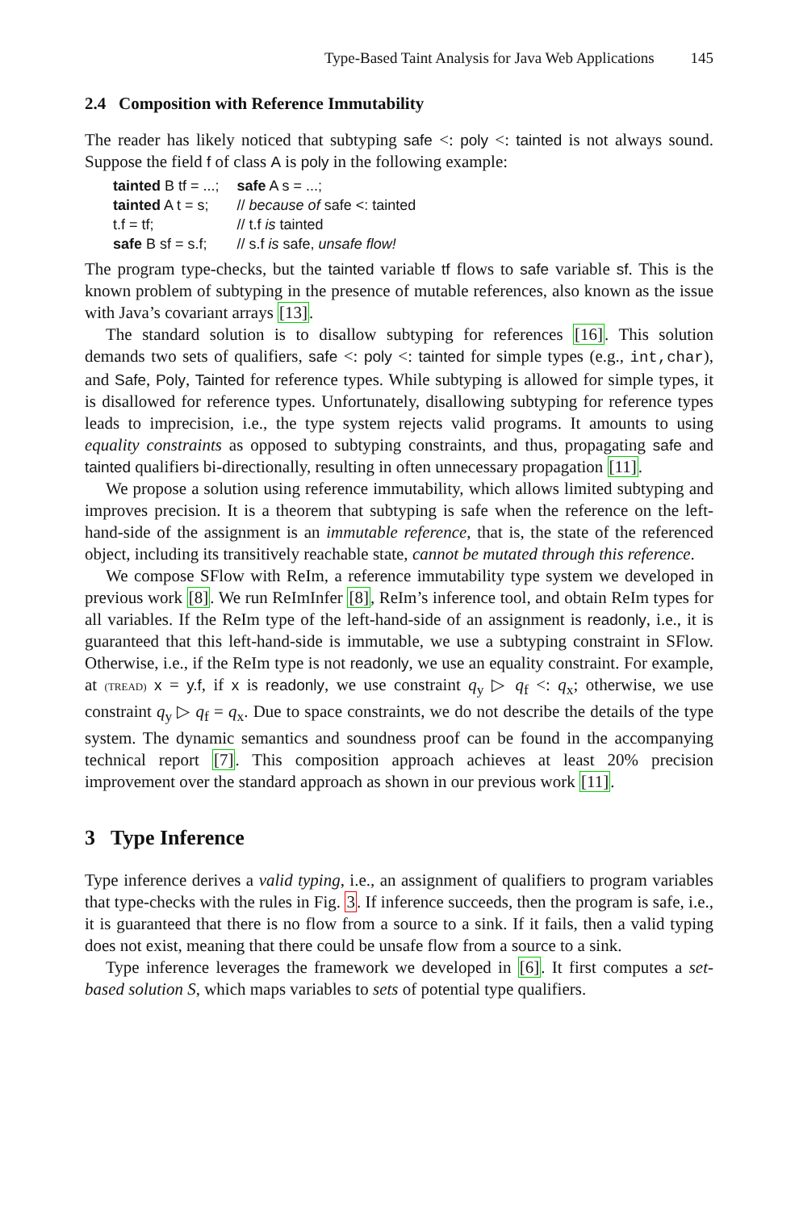Type-Based Taint Analysis for Java Web Applications 145
2.4 Composition with Reference Immutability
The reader has likely noticed that subtyping safe <: poly <: tainted is not always sound. Suppose the field f of class A is poly in the following example:
| tainted B tf = ...; | safe A s = ...; |
| tainted A t = s; | // because of safe <: tainted |
| t.f = tf; | // t.f is tainted |
| safe B sf = s.f; | // s.f is safe, unsafe flow! |
The program type-checks, but the tainted variable tf flows to safe variable sf. This is the known problem of subtyping in the presence of mutable references, also known as the issue with Java’s covariant arrays [13].
The standard solution is to disallow subtyping for references [16]. This solution demands two sets of qualifiers, safe <: poly <: tainted for simple types (e.g., int,char), and Safe, Poly, Tainted for reference types. While subtyping is allowed for simple types, it is disallowed for reference types. Unfortunately, disallowing subtyping for reference types leads to imprecision, i.e., the type system rejects valid programs. It amounts to using equality constraints as opposed to subtyping constraints, and thus, propagating safe and tainted qualifiers bi-directionally, resulting in often unnecessary propagation [11].
We propose a solution using reference immutability, which allows limited subtyping and improves precision. It is a theorem that subtyping is safe when the reference on the left-hand-side of the assignment is an immutable reference, that is, the state of the referenced object, including its transitively reachable state, cannot be mutated through this reference.
We compose SFlow with ReIm, a reference immutability type system we developed in previous work [8]. We run ReImInfer [8], ReIm’s inference tool, and obtain ReIm types for all variables. If the ReIm type of the left-hand-side of an assignment is readonly, i.e., it is guaranteed that this left-hand-side is immutable, we use a subtyping constraint in SFlow. Otherwise, i.e., if the ReIm type is not readonly, we use an equality constraint. For example, at (TREAD) x = y.f, if x is readonly, we use constraint q<sub>y</sub> ▷ q<sub>f</sub> <: q<sub>x</sub>; otherwise, we use constraint q<sub>y</sub> ▷ q<sub>f</sub> = q<sub>x</sub>. Due to space constraints, we do not describe the details of the type system. The dynamic semantics and soundness proof can be found in the accompanying technical report [7]. This composition approach achieves at least 20% precision improvement over the standard approach as shown in our previous work [11].
3 Type Inference
Type inference derives a valid typing, i.e., an assignment of qualifiers to program variables that type-checks with the rules in Fig. 3. If inference succeeds, then the program is safe, i.e., it is guaranteed that there is no flow from a source to a sink. If it fails, then a valid typing does not exist, meaning that there could be unsafe flow from a source to a sink.
Type inference leverages the framework we developed in [6]. It first computes a set-based solution S, which maps variables to sets of potential type qualifiers.